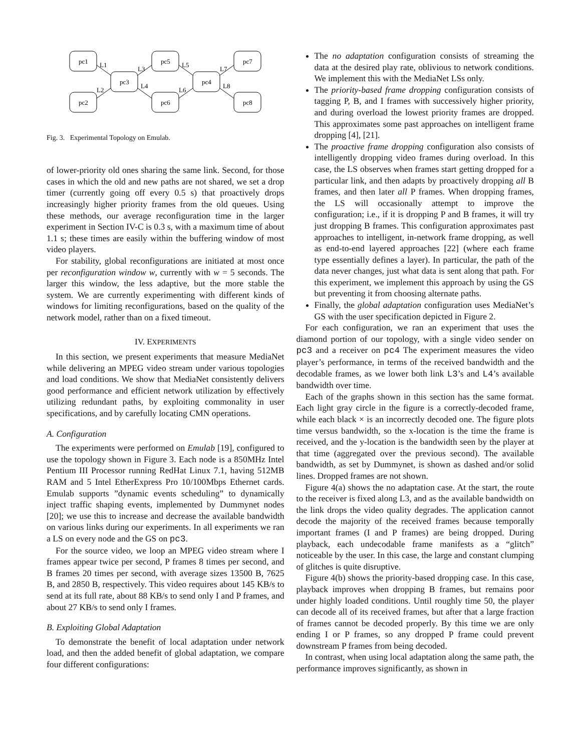pc1
pc2
pc3
pc5
pc6
pc4
pc7
pc8
L1
L2
L3
L4
L5
L6
L7
L8
Fig. 3. Experimental Topology on Emulab.
of lower-priority old ones sharing the same link. Second, for those cases in which the old and new paths are not shared, we set a drop timer (currently going off every 0.5 s) that proactively drops increasingly higher priority frames from the old queues. Using these methods, our average reconfiguration time in the larger experiment in Section IV-C is 0.3 s, with a maximum time of about 1.1 s; these times are easily within the buffering window of most video players.
For stability, global reconfigurations are initiated at most once per reconfiguration window w, currently with w = 5 seconds. The larger this window, the less adaptive, but the more stable the system. We are currently experimenting with different kinds of windows for limiting reconfigurations, based on the quality of the network model, rather than on a fixed timeout.
IV. EXPERIMENTS
In this section, we present experiments that measure MediaNet while delivering an MPEG video stream under various topologies and load conditions. We show that MediaNet consistently delivers good performance and efficient network utilization by effectively utilizing redundant paths, by exploiting commonality in user specifications, and by carefully locating CMN operations.
A. Configuration
The experiments were performed on Emulab [19], configured to use the topology shown in Figure 3. Each node is a 850MHz Intel Pentium III Processor running RedHat Linux 7.1, having 512MB RAM and 5 Intel EtherExpress Pro 10/100Mbps Ethernet cards. Emulab supports ”dynamic events scheduling” to dynamically inject traffic shaping events, implemented by Dummynet nodes [20]; we use this to increase and decrease the available bandwidth on various links during our experiments. In all experiments we ran a LS on every node and the GS on pc3.
For the source video, we loop an MPEG video stream where I frames appear twice per second, P frames 8 times per second, and B frames 20 times per second, with average sizes 13500 B, 7625 B, and 2850 B, respectively. This video requires about 145 KB/s to send at its full rate, about 88 KB/s to send only I and P frames, and about 27 KB/s to send only I frames.
B. Exploiting Global Adaptation
To demonstrate the benefit of local adaptation under network load, and then the added benefit of global adaptation, we compare four different configurations:
The no adaptation configuration consists of streaming the data at the desired play rate, oblivious to network conditions. We implement this with the MediaNet LSs only.
The priority-based frame dropping configuration consists of tagging P, B, and I frames with successively higher priority, and during overload the lowest priority frames are dropped. This approximates some past approaches on intelligent frame dropping [4], [21].
The proactive frame dropping configuration also consists of intelligently dropping video frames during overload. In this case, the LS observes when frames start getting dropped for a particular link, and then adapts by proactively dropping all B frames, and then later all P frames. When dropping frames, the LS will occasionally attempt to improve the configuration; i.e., if it is dropping P and B frames, it will try just dropping B frames. This configuration approximates past approaches to intelligent, in-network frame dropping, as well as end-to-end layered approaches [22] (where each frame type essentially defines a layer). In particular, the path of the data never changes, just what data is sent along that path. For this experiment, we implement this approach by using the GS but preventing it from choosing alternate paths.
Finally, the global adaptation configuration uses MediaNet’s GS with the user specification depicted in Figure 2.
For each configuration, we ran an experiment that uses the diamond portion of our topology, with a single video sender on pc3 and a receiver on pc4 The experiment measures the video player’s performance, in terms of the received bandwidth and the decodable frames, as we lower both link L3’s and L4’s available bandwidth over time.
Each of the graphs shown in this section has the same format. Each light gray circle in the figure is a correctly-decoded frame, while each black × is an incorrectly decoded one. The figure plots time versus bandwidth, so the x-location is the time the frame is received, and the y-location is the bandwidth seen by the player at that time (aggregated over the previous second). The available bandwidth, as set by Dummynet, is shown as dashed and/or solid lines. Dropped frames are not shown.
Figure 4(a) shows the no adaptation case. At the start, the route to the receiver is fixed along L3, and as the available bandwidth on the link drops the video quality degrades. The application cannot decode the majority of the received frames because temporally important frames (I and P frames) are being dropped. During playback, each undecodable frame manifests as a “glitch” noticeable by the user. In this case, the large and constant clumping of glitches is quite disruptive.
Figure 4(b) shows the priority-based dropping case. In this case, playback improves when dropping B frames, but remains poor under highly loaded conditions. Until roughly time 50, the player can decode all of its received frames, but after that a large fraction of frames cannot be decoded properly. By this time we are only ending I or P frames, so any dropped P frame could prevent downstream P frames from being decoded.
In contrast, when using local adaptation along the same path, the performance improves significantly, as shown in